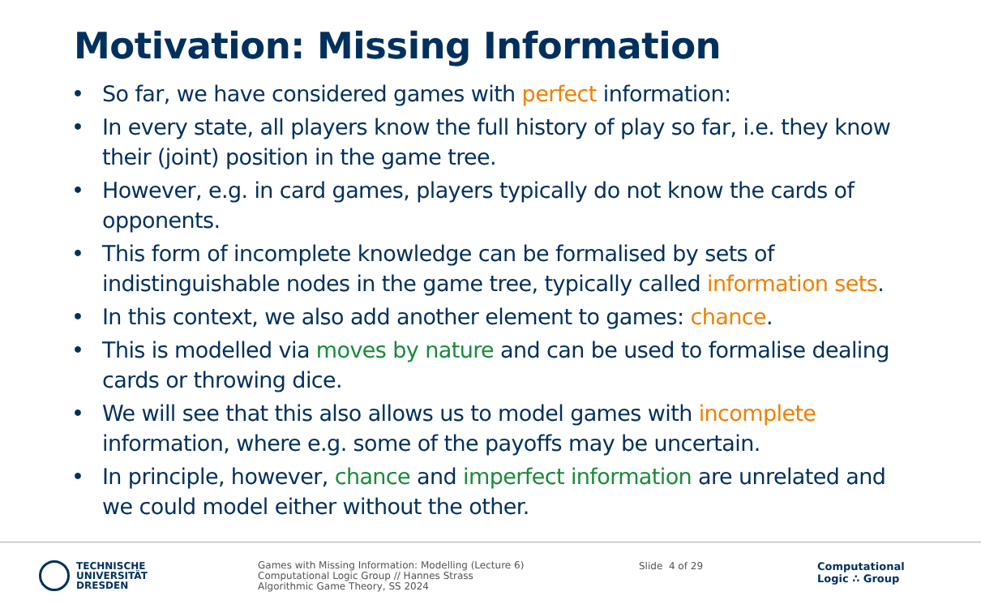Motivation: Missing Information
• So far, we have considered games with perfect information:
• In every state, all players know the full history of play so far, i.e. they know their (joint) position in the game tree.
• However, e.g. in card games, players typically do not know the cards of opponents.
• This form of incomplete knowledge can be formalised by sets of indistinguishable nodes in the game tree, typically called information sets.
• In this context, we also add another element to games: chance.
• This is modelled via moves by nature and can be used to formalise dealing cards or throwing dice.
• We will see that this also allows us to model games with incomplete information, where e.g. some of the payoffs may be uncertain.
• In principle, however, chance and imperfect information are unrelated and we could model either without the other.
TECHNISCHE
UNIVERSITÄT
DRESDEN
Games with Missing Information: Modelling (Lecture 6)
Computational Logic Group // Hannes Strass
Algorithmic Game Theory, SS 2024
Slide 4 of 29
Computational
Logic ∴ Group